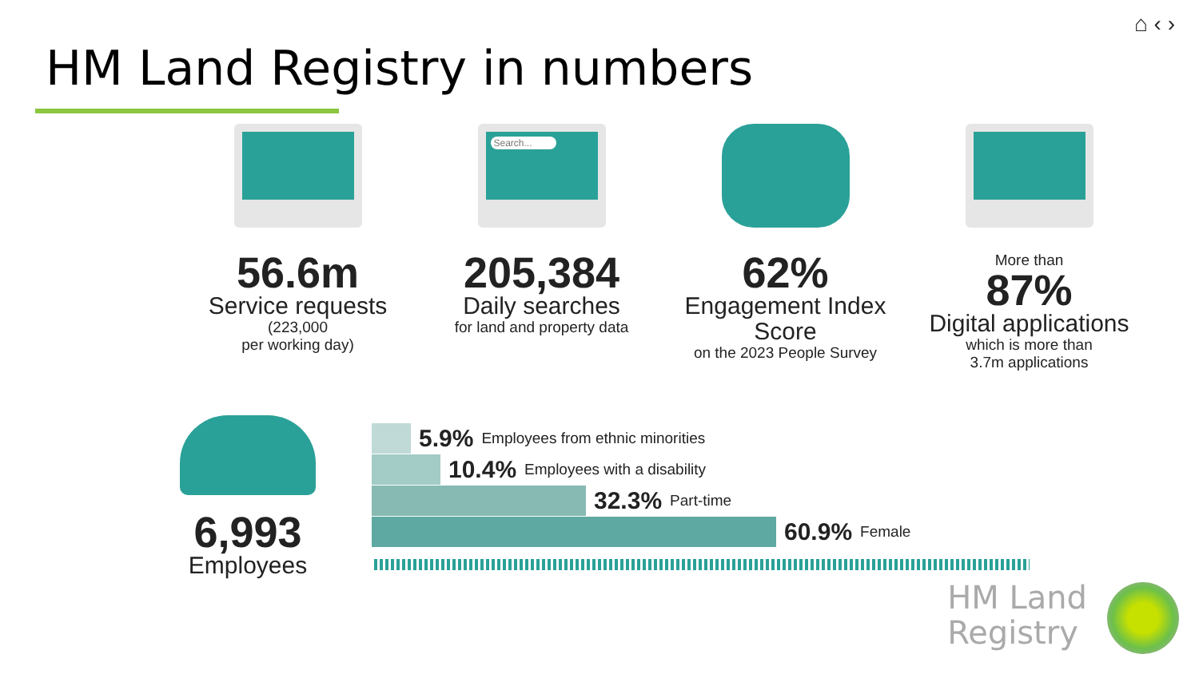⌂ ‹ ›
HM Land Registry in numbers
56.6m
Service requests
(223,000
per working day)
Search...
205,384
Daily searches
for land and property data
62%
Engagement Index Score
on the 2023 People Survey
More than
87%
Digital applications
which is more than
3.7m applications
6,993
Employees
5.9% Employees from ethnic minorities
10.4% Employees with a disability
32.3% Part-time
60.9% Female
HM Land
Registry